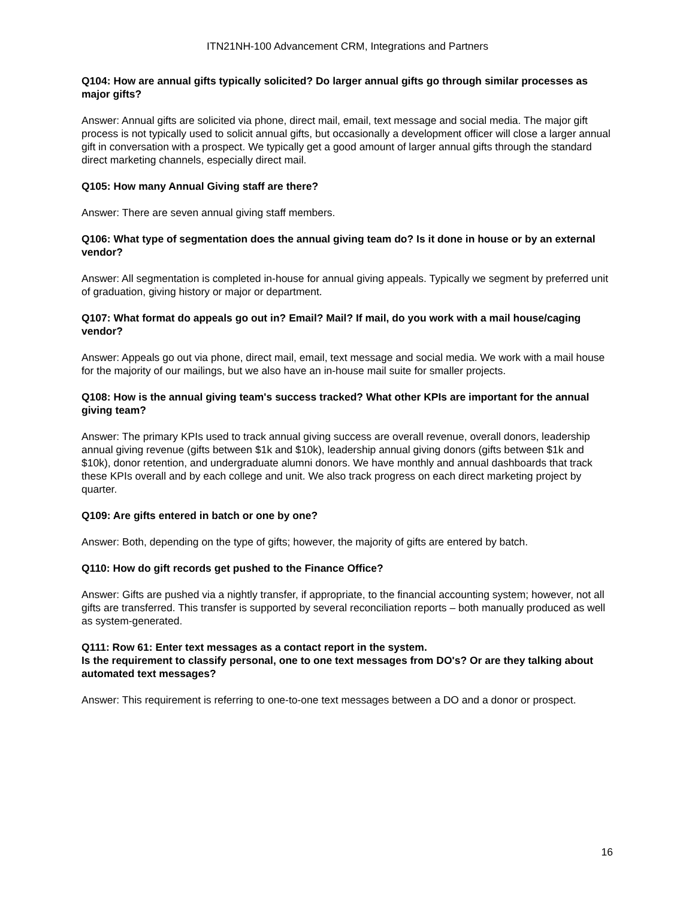ITN21NH-100 Advancement CRM, Integrations and Partners
Q104: How are annual gifts typically solicited? Do larger annual gifts go through similar processes as major gifts?
Answer: Annual gifts are solicited via phone, direct mail, email, text message and social media. The major gift process is not typically used to solicit annual gifts, but occasionally a development officer will close a larger annual gift in conversation with a prospect. We typically get a good amount of larger annual gifts through the standard direct marketing channels, especially direct mail.
Q105: How many Annual Giving staff are there?
Answer: There are seven annual giving staff members.
Q106: What type of segmentation does the annual giving team do? Is it done in house or by an external vendor?
Answer: All segmentation is completed in-house for annual giving appeals. Typically we segment by preferred unit of graduation, giving history or major or department.
Q107: What format do appeals go out in? Email? Mail? If mail, do you work with a mail house/caging vendor?
Answer: Appeals go out via phone, direct mail, email, text message and social media. We work with a mail house for the majority of our mailings, but we also have an in-house mail suite for smaller projects.
Q108: How is the annual giving team's success tracked? What other KPIs are important for the annual giving team?
Answer: The primary KPIs used to track annual giving success are overall revenue, overall donors, leadership annual giving revenue (gifts between $1k and $10k), leadership annual giving donors (gifts between $1k and $10k), donor retention, and undergraduate alumni donors. We have monthly and annual dashboards that track these KPIs overall and by each college and unit. We also track progress on each direct marketing project by quarter.
Q109: Are gifts entered in batch or one by one?
Answer: Both, depending on the type of gifts; however, the majority of gifts are entered by batch.
Q110: How do gift records get pushed to the Finance Office?
Answer: Gifts are pushed via a nightly transfer, if appropriate, to the financial accounting system; however, not all gifts are transferred. This transfer is supported by several reconciliation reports – both manually produced as well as system-generated.
Q111: Row 61: Enter text messages as a contact report in the system.
Is the requirement to classify personal, one to one text messages from DO's? Or are they talking about automated text messages?
Answer: This requirement is referring to one-to-one text messages between a DO and a donor or prospect.
16